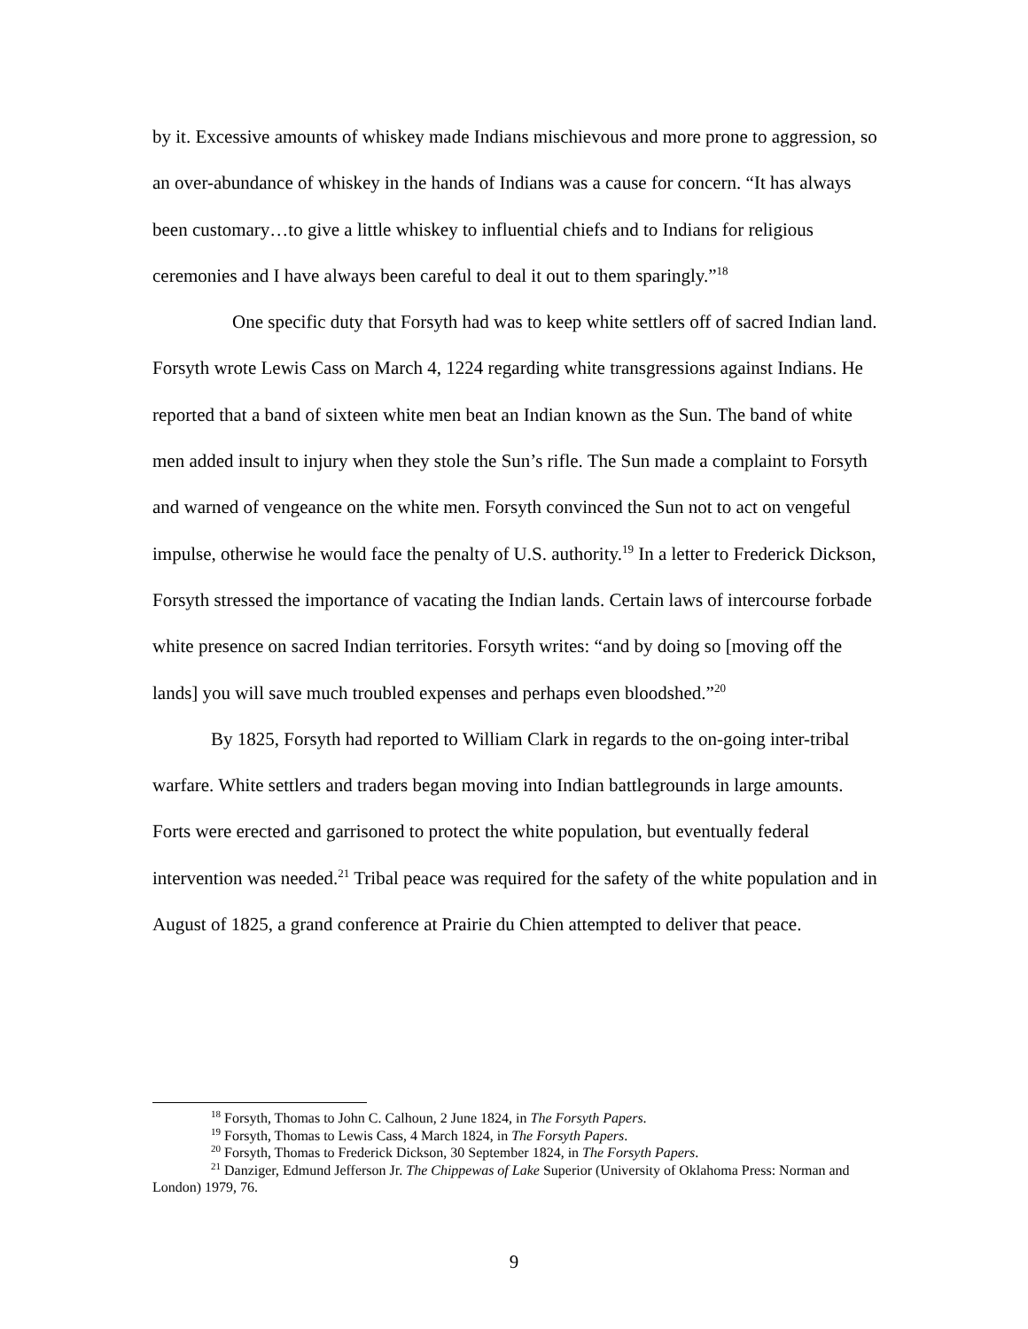by it. Excessive amounts of whiskey made Indians mischievous and more prone to aggression, so an over-abundance of whiskey in the hands of Indians was a cause for concern. “It has always been customary…to give a little whiskey to influential chiefs and to Indians for religious ceremonies and I have always been careful to deal it out to them sparingly.”<sup>18</sup>
One specific duty that Forsyth had was to keep white settlers off of sacred Indian land. Forsyth wrote Lewis Cass on March 4, 1224 regarding white transgressions against Indians. He reported that a band of sixteen white men beat an Indian known as the Sun. The band of white men added insult to injury when they stole the Sun’s rifle. The Sun made a complaint to Forsyth and warned of vengeance on the white men. Forsyth convinced the Sun not to act on vengeful impulse, otherwise he would face the penalty of U.S. authority.<sup>19</sup> In a letter to Frederick Dickson, Forsyth stressed the importance of vacating the Indian lands. Certain laws of intercourse forbade white presence on sacred Indian territories. Forsyth writes: “and by doing so [moving off the lands] you will save much troubled expenses and perhaps even bloodshed.”<sup>20</sup>
By 1825, Forsyth had reported to William Clark in regards to the on-going inter-tribal warfare. White settlers and traders began moving into Indian battlegrounds in large amounts. Forts were erected and garrisoned to protect the white population, but eventually federal intervention was needed.<sup>21</sup> Tribal peace was required for the safety of the white population and in August of 1825, a grand conference at Prairie du Chien attempted to deliver that peace.
<sup>18</sup> Forsyth, Thomas to John C. Calhoun, 2 June 1824, in The Forsyth Papers.
<sup>19</sup> Forsyth, Thomas to Lewis Cass, 4 March 1824, in The Forsyth Papers.
<sup>20</sup> Forsyth, Thomas to Frederick Dickson, 30 September 1824, in The Forsyth Papers.
<sup>21</sup> Danziger, Edmund Jefferson Jr. The Chippewas of Lake Superior (University of Oklahoma Press: Norman and London) 1979, 76.
9